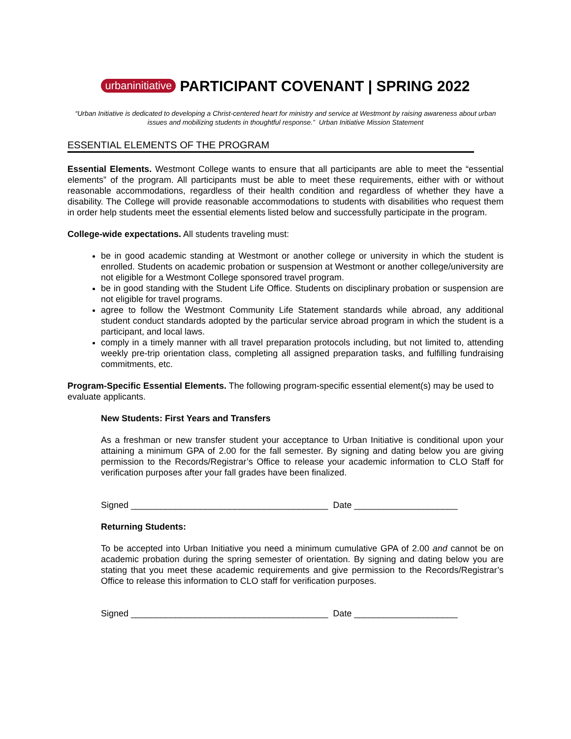urbaninitiative PARTICIPANT COVENANT | SPRING 2022
“Urban Initiative is dedicated to developing a Christ-centered heart for ministry and service at Westmont by raising awareness about urban issues and mobilizing students in thoughtful response.” Urban Initiative Mission Statement
ESSENTIAL ELEMENTS OF THE PROGRAM
Essential Elements. Westmont College wants to ensure that all participants are able to meet the “essential elements” of the program. All participants must be able to meet these requirements, either with or without reasonable accommodations, regardless of their health condition and regardless of whether they have a disability. The College will provide reasonable accommodations to students with disabilities who request them in order help students meet the essential elements listed below and successfully participate in the program.
College-wide expectations. All students traveling must:
be in good academic standing at Westmont or another college or university in which the student is enrolled. Students on academic probation or suspension at Westmont or another college/university are not eligible for a Westmont College sponsored travel program.
be in good standing with the Student Life Office. Students on disciplinary probation or suspension are not eligible for travel programs.
agree to follow the Westmont Community Life Statement standards while abroad, any additional student conduct standards adopted by the particular service abroad program in which the student is a participant, and local laws.
comply in a timely manner with all travel preparation protocols including, but not limited to, attending weekly pre-trip orientation class, completing all assigned preparation tasks, and fulfilling fundraising commitments, etc.
Program-Specific Essential Elements. The following program-specific essential element(s) may be used to evaluate applicants.
New Students: First Years and Transfers
As a freshman or new transfer student your acceptance to Urban Initiative is conditional upon your attaining a minimum GPA of 2.00 for the fall semester. By signing and dating below you are giving permission to the Records/Registrar’s Office to release your academic information to CLO Staff for verification purposes after your fall grades have been finalized.
Signed ________________________________________ Date _____________________
Returning Students:
To be accepted into Urban Initiative you need a minimum cumulative GPA of 2.00 and cannot be on academic probation during the spring semester of orientation. By signing and dating below you are stating that you meet these academic requirements and give permission to the Records/Registrar’s Office to release this information to CLO staff for verification purposes.
Signed ________________________________________ Date _____________________